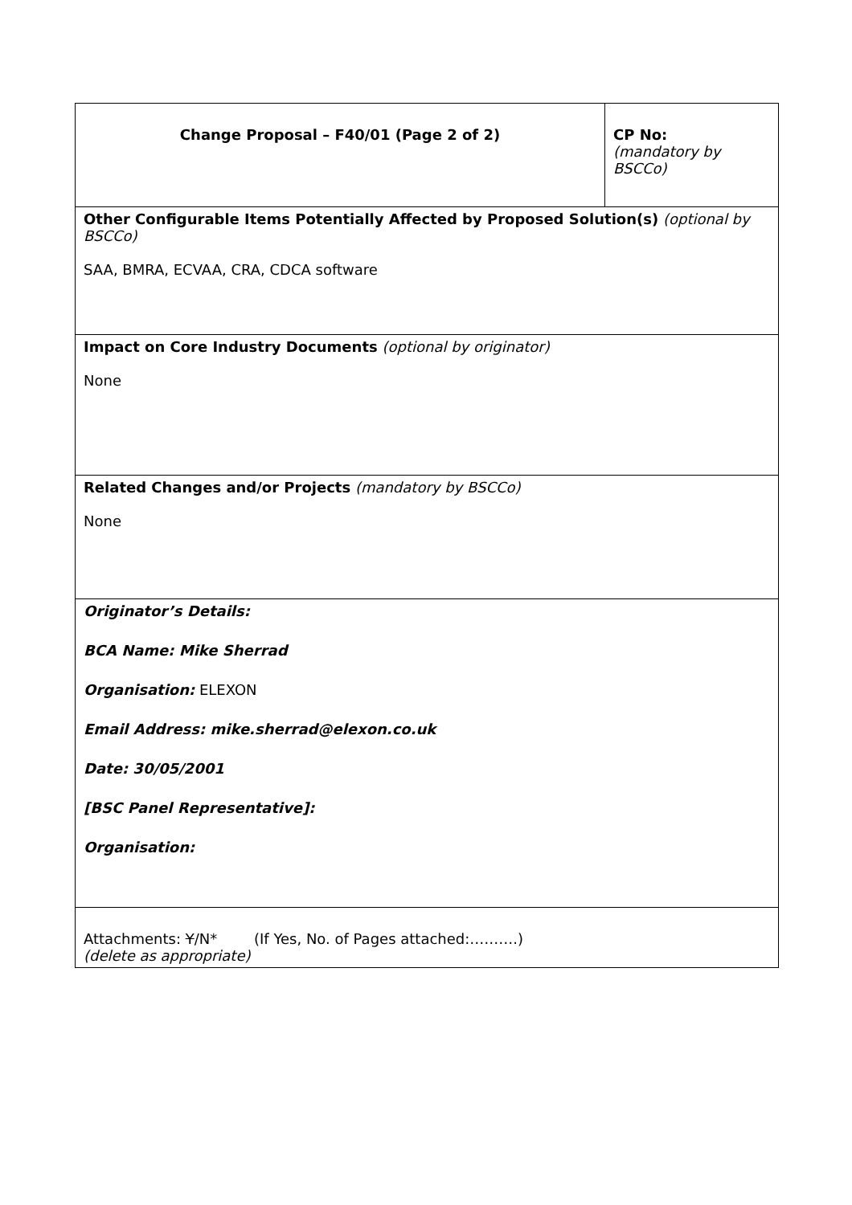| Change Proposal – F40/01 (Page 2 of 2) | CP No: (mandatory by BSCCo) |
| Other Configurable Items Potentially Affected by Proposed Solution(s) (optional by BSCCo) SAA, BMRA, ECVAA, CRA, CDCA software | |
| Impact on Core Industry Documents (optional by originator) None | |
| Related Changes and/or Projects (mandatory by BSCCo) None | |
| Originator’s Details: BCA Name: Mike Sherrad Organisation: ELEXON Email Address: mike.sherrad@elexon.co.uk Date: 30/05/2001 [BSC Panel Representative]: Organisation: | |
| Attachments: Y /N* (If Yes, No. of Pages attached:……….) (delete as appropriate) | |